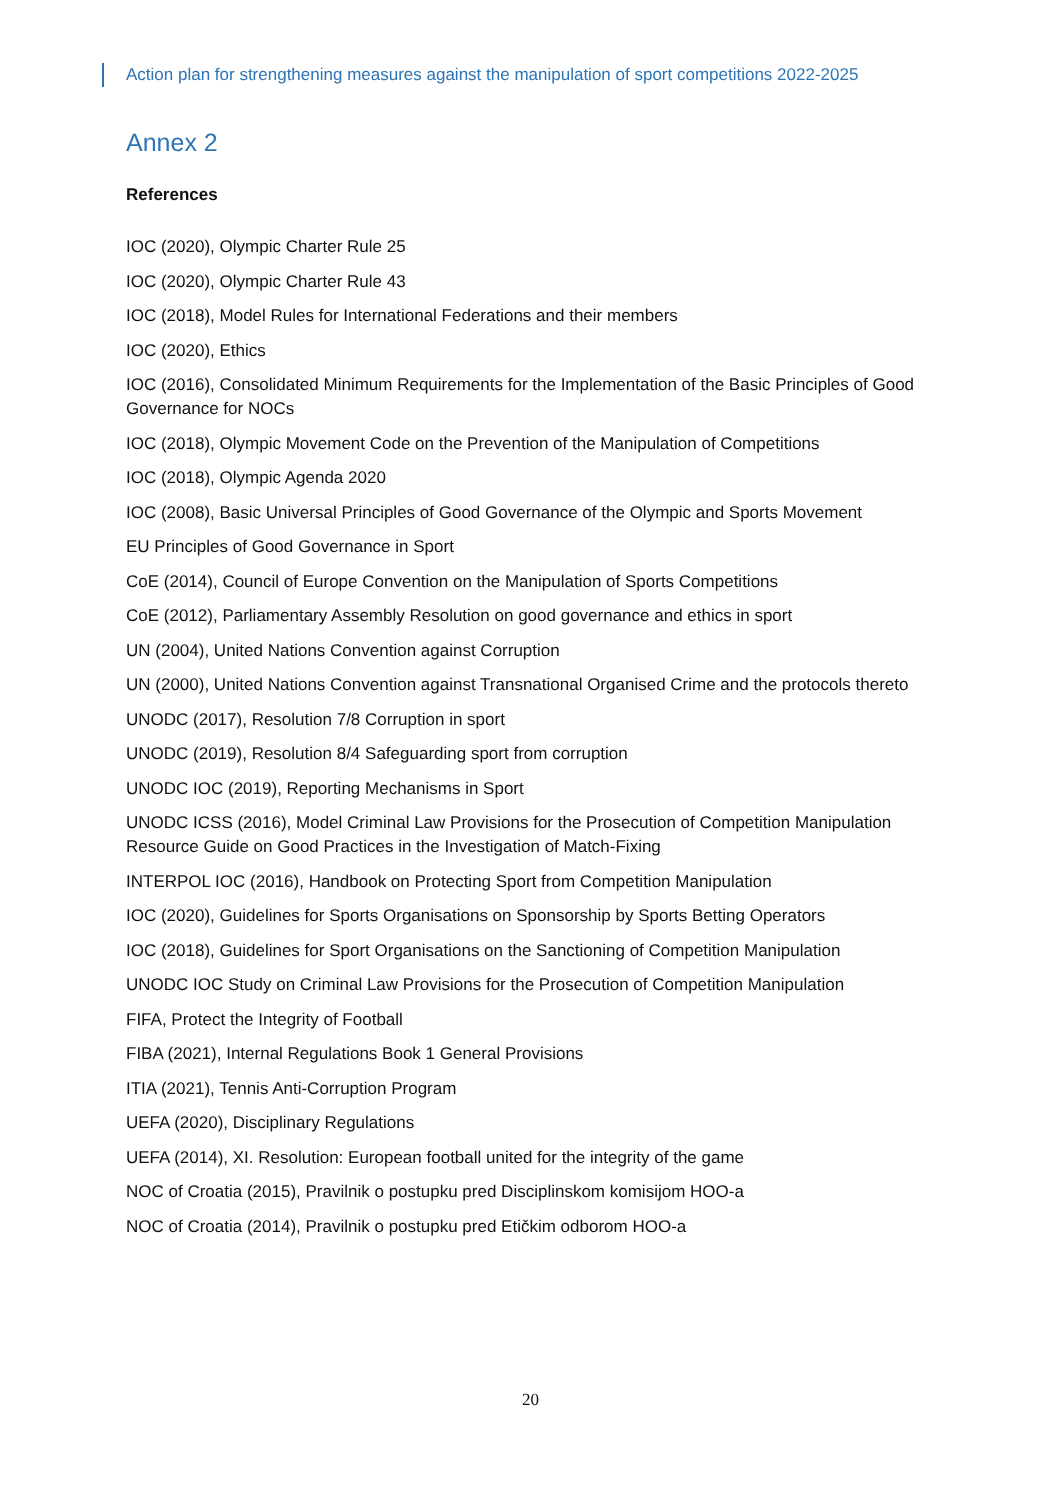Action plan for strengthening measures against the manipulation of sport competitions 2022-2025
Annex 2
References
IOC (2020), Olympic Charter Rule 25
IOC (2020), Olympic Charter Rule 43
IOC (2018), Model Rules for International Federations and their members
IOC (2020), Ethics
IOC (2016), Consolidated Minimum Requirements for the Implementation of the Basic Principles of Good Governance for NOCs
IOC (2018), Olympic Movement Code on the Prevention of the Manipulation of Competitions
IOC (2018), Olympic Agenda 2020
IOC (2008), Basic Universal Principles of Good Governance of the Olympic and Sports Movement
EU Principles of Good Governance in Sport
CoE (2014), Council of Europe Convention on the Manipulation of Sports Competitions
CoE (2012), Parliamentary Assembly Resolution on good governance and ethics in sport
UN (2004), United Nations Convention against Corruption
UN (2000), United Nations Convention against Transnational Organised Crime and the protocols thereto
UNODC (2017), Resolution 7/8 Corruption in sport
UNODC (2019), Resolution 8/4 Safeguarding sport from corruption
UNODC IOC (2019), Reporting Mechanisms in Sport
UNODC ICSS (2016), Model Criminal Law Provisions for the Prosecution of Competition Manipulation Resource Guide on Good Practices in the Investigation of Match-Fixing
INTERPOL IOC (2016), Handbook on Protecting Sport from Competition Manipulation
IOC (2020), Guidelines for Sports Organisations on Sponsorship by Sports Betting Operators
IOC (2018), Guidelines for Sport Organisations on the Sanctioning of Competition Manipulation
UNODC IOC Study on Criminal Law Provisions for the Prosecution of Competition Manipulation
FIFA, Protect the Integrity of Football
FIBA (2021), Internal Regulations Book 1 General Provisions
ITIA (2021), Tennis Anti-Corruption Program
UEFA (2020), Disciplinary Regulations
UEFA (2014), XI. Resolution: European football united for the integrity of the game
NOC of Croatia (2015), Pravilnik o postupku pred Disciplinskom komisijom HOO-a
NOC of Croatia (2014), Pravilnik o postupku pred Etičkim odborom HOO-a
20